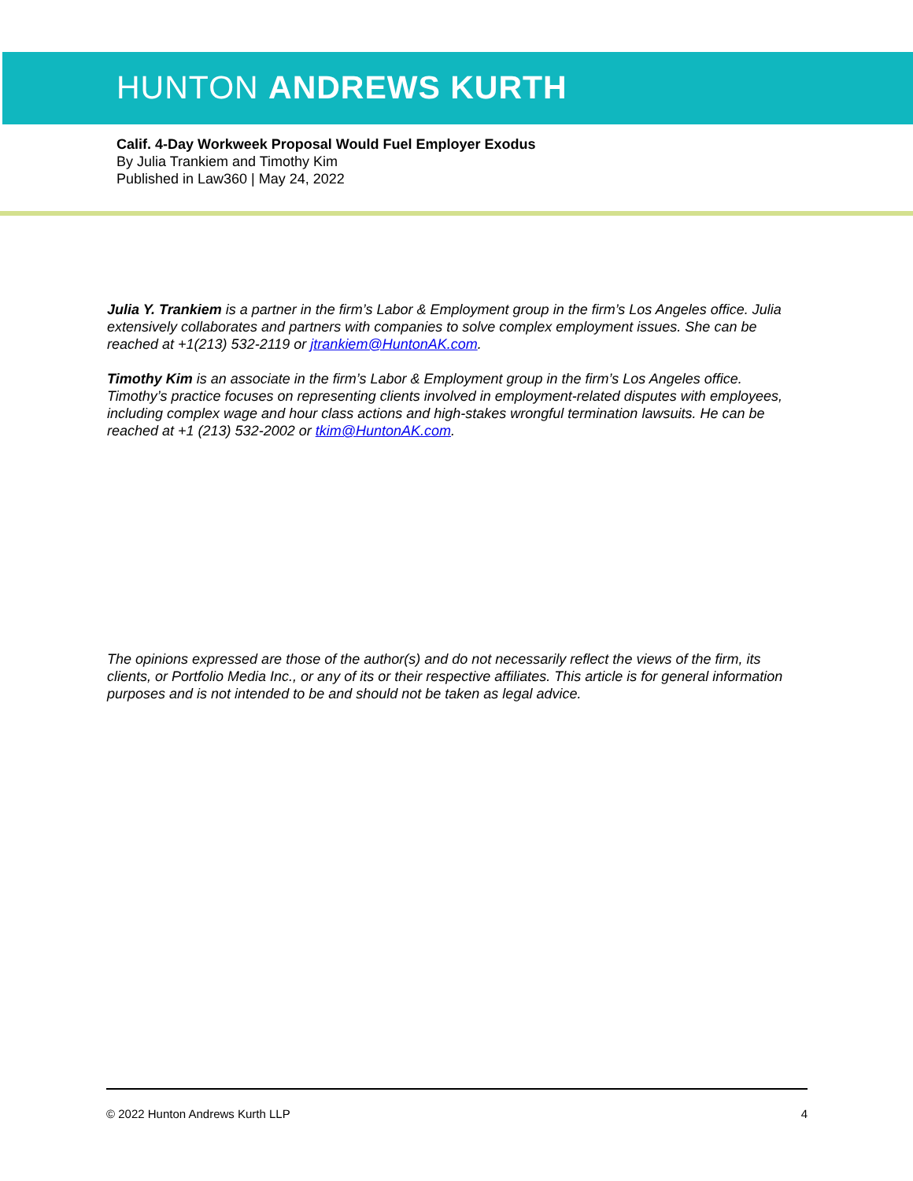HUNTON ANDREWS KURTH
Calif. 4-Day Workweek Proposal Would Fuel Employer Exodus
By Julia Trankiem and Timothy Kim
Published in Law360 | May 24, 2022
Julia Y. Trankiem is a partner in the firm’s Labor & Employment group in the firm’s Los Angeles office. Julia extensively collaborates and partners with companies to solve complex employment issues. She can be reached at +1(213) 532-2119 or jtrankiem@HuntonAK.com.
Timothy Kim is an associate in the firm’s Labor & Employment group in the firm’s Los Angeles office. Timothy’s practice focuses on representing clients involved in employment-related disputes with employees, including complex wage and hour class actions and high-stakes wrongful termination lawsuits. He can be reached at +1 (213) 532-2002 or tkim@HuntonAK.com.
The opinions expressed are those of the author(s) and do not necessarily reflect the views of the firm, its clients, or Portfolio Media Inc., or any of its or their respective affiliates. This article is for general information purposes and is not intended to be and should not be taken as legal advice.
© 2022 Hunton Andrews Kurth LLP 4